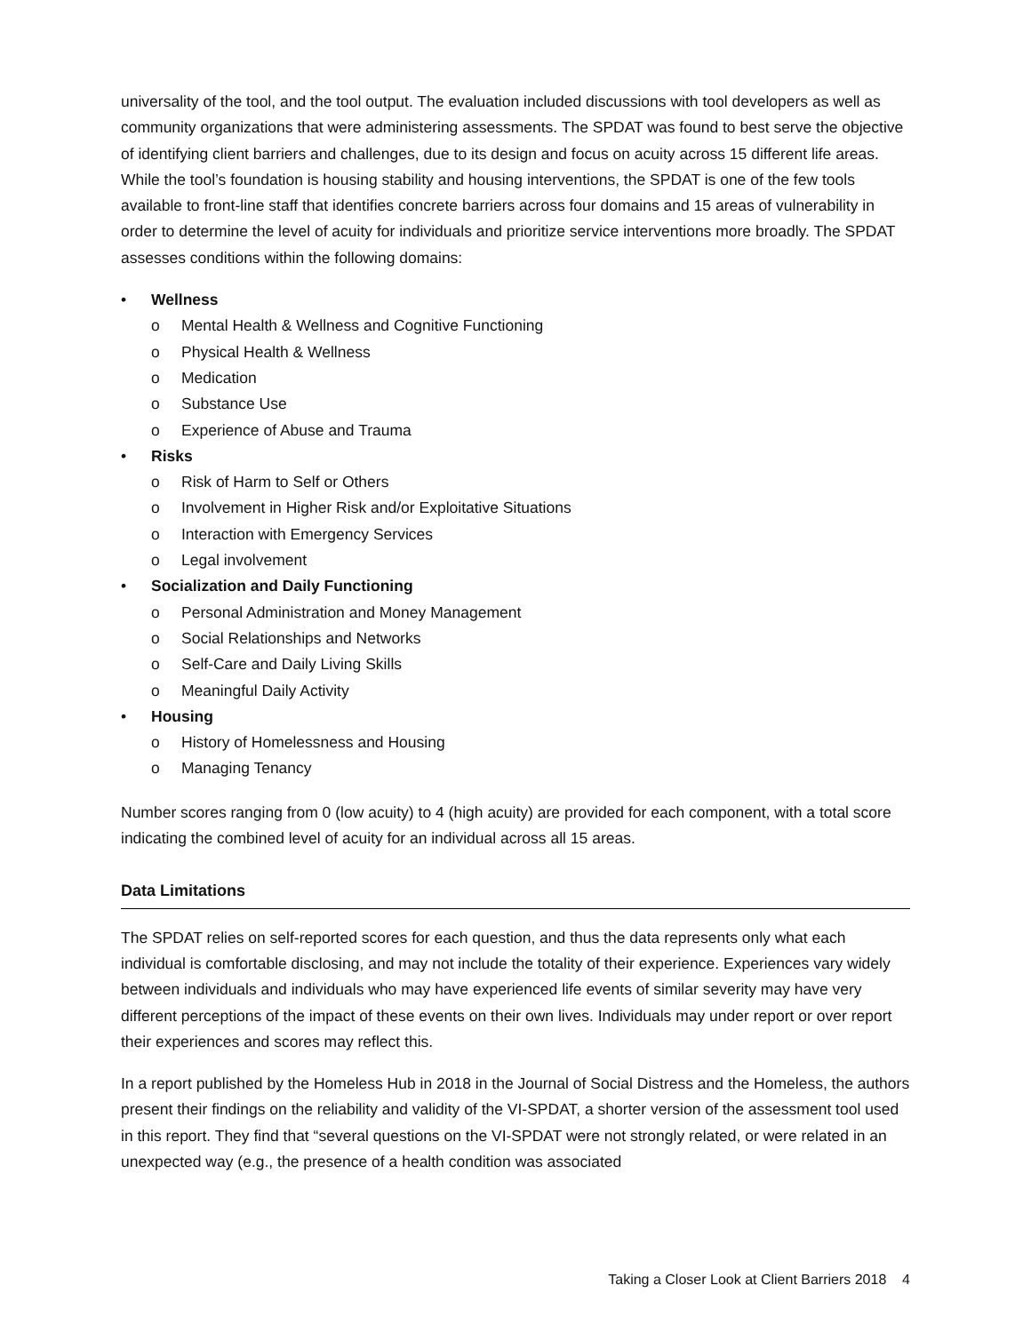universality of the tool, and the tool output. The evaluation included discussions with tool developers as well as community organizations that were administering assessments. The SPDAT was found to best serve the objective of identifying client barriers and challenges, due to its design and focus on acuity across 15 different life areas. While the tool’s foundation is housing stability and housing interventions, the SPDAT is one of the few tools available to front-line staff that identifies concrete barriers across four domains and 15 areas of vulnerability in order to determine the level of acuity for individuals and prioritize service interventions more broadly. The SPDAT assesses conditions within the following domains:
• Wellness
o Mental Health & Wellness and Cognitive Functioning
o Physical Health & Wellness
o Medication
o Substance Use
o Experience of Abuse and Trauma
• Risks
o Risk of Harm to Self or Others
o Involvement in Higher Risk and/or Exploitative Situations
o Interaction with Emergency Services
o Legal involvement
• Socialization and Daily Functioning
o Personal Administration and Money Management
o Social Relationships and Networks
o Self-Care and Daily Living Skills
o Meaningful Daily Activity
• Housing
o History of Homelessness and Housing
o Managing Tenancy
Number scores ranging from 0 (low acuity) to 4 (high acuity) are provided for each component, with a total score indicating the combined level of acuity for an individual across all 15 areas.
Data Limitations
The SPDAT relies on self-reported scores for each question, and thus the data represents only what each individual is comfortable disclosing, and may not include the totality of their experience. Experiences vary widely between individuals and individuals who may have experienced life events of similar severity may have very different perceptions of the impact of these events on their own lives. Individuals may under report or over report their experiences and scores may reflect this.
In a report published by the Homeless Hub in 2018 in the Journal of Social Distress and the Homeless, the authors present their findings on the reliability and validity of the VI-SPDAT, a shorter version of the assessment tool used in this report. They find that “several questions on the VI-SPDAT were not strongly related, or were related in an unexpected way (e.g., the presence of a health condition was associated
Taking a Closer Look at Client Barriers 2018 4